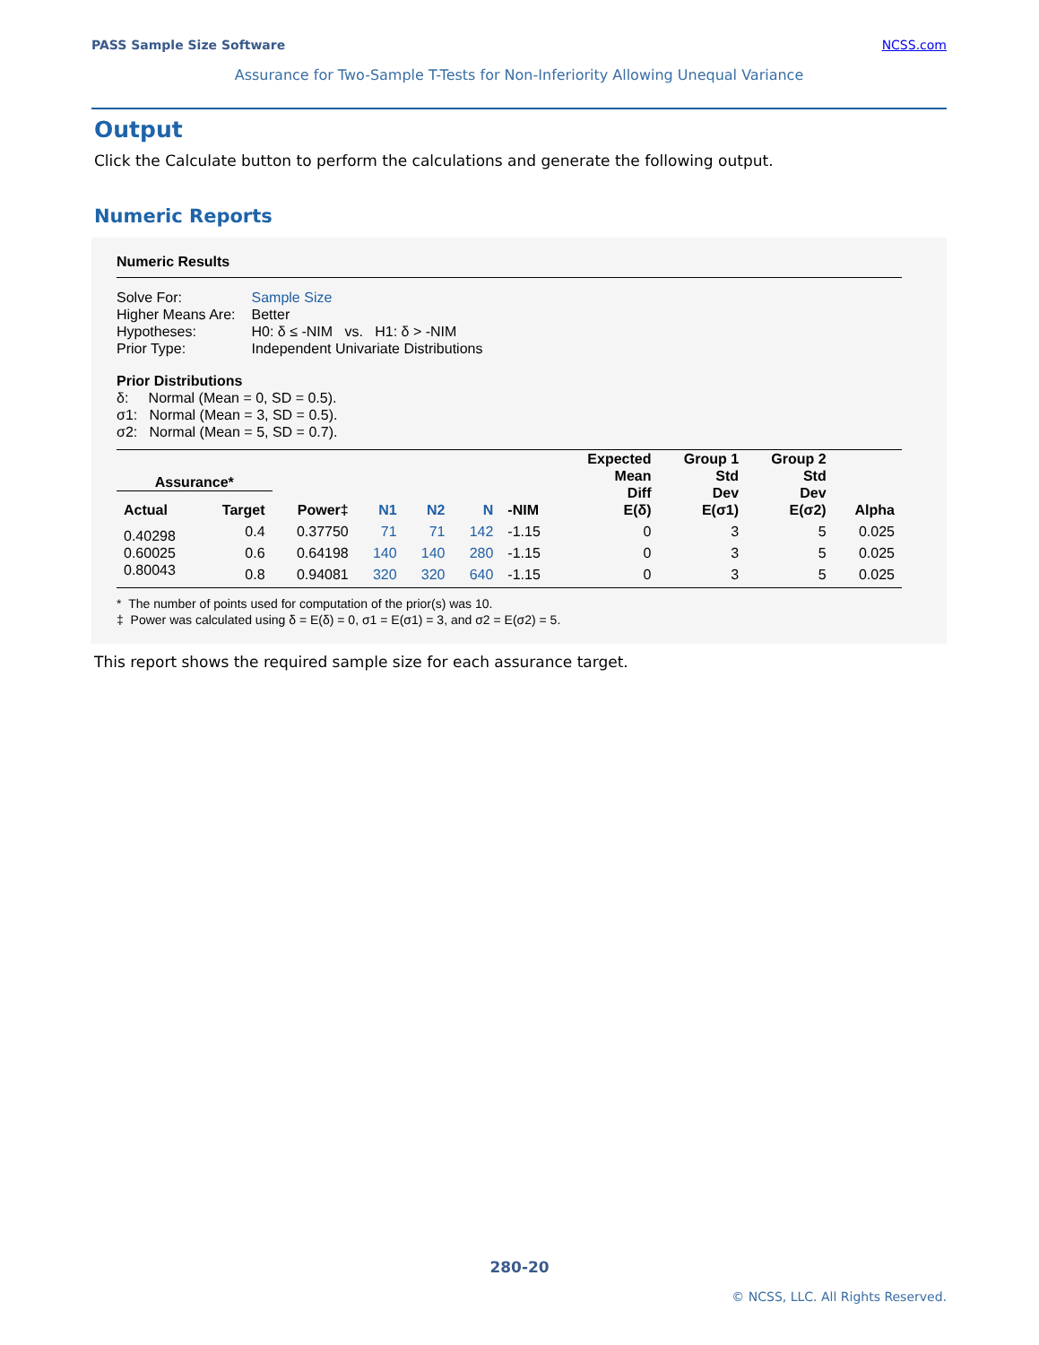PASS Sample Size Software NCSS.com
Assurance for Two-Sample T-Tests for Non-Inferiority Allowing Unequal Variance
Output
Click the Calculate button to perform the calculations and generate the following output.
Numeric Reports
Numeric Results
| Solve For: | Sample Size |
| Higher Means Are: | Better |
| Hypotheses: | H0: δ ≤ -NIM vs. H1: δ > -NIM |
| Prior Type: | Independent Univariate Distributions |
Prior Distributions
δ: Normal (Mean = 0, SD = 0.5).
σ1: Normal (Mean = 3, SD = 0.5).
σ2: Normal (Mean = 5, SD = 0.7).
| Assurance* | | | | | | | Expected Mean Diff E(δ) | Group 1 Std Dev E(σ1) | Group 2 Std Dev E(σ2) | Alpha |
| --- | --- | --- | --- | --- | --- | --- | --- | --- | --- | --- |
| Actual | Target | Power‡ | N1 | N2 | N | -NIM | | | | |
| 0.40298 | 0.4 | 0.37750 | 71 | 71 | 142 | -1.15 | 0 | 3 | 5 | 0.025 |
| 0.60025 | 0.6 | 0.64198 | 140 | 140 | 280 | -1.15 | 0 | 3 | 5 | 0.025 |
| 0.80043 | 0.8 | 0.94081 | 320 | 320 | 640 | -1.15 | 0 | 3 | 5 | 0.025 |
* The number of points used for computation of the prior(s) was 10.
‡ Power was calculated using δ = E(δ) = 0, σ1 = E(σ1) = 3, and σ2 = E(σ2) = 5.
This report shows the required sample size for each assurance target.
280-20
© NCSS, LLC. All Rights Reserved.